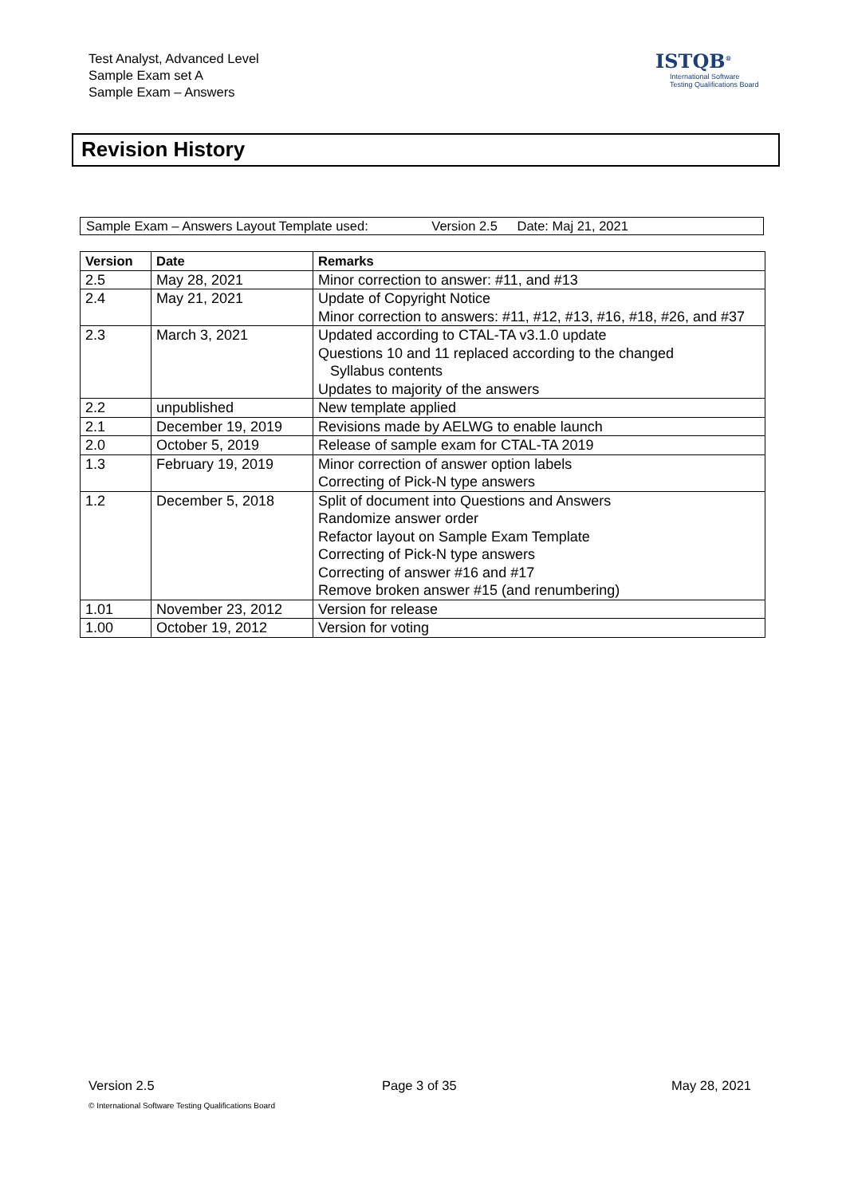Test Analyst, Advanced Level
Sample Exam set A
Sample Exam – Answers
ISTQB<sup>®</sup>
International Software
Testing Qualifications Board
Revision History
Sample Exam – Answers Layout Template used: Version 2.5 Date: Maj 21, 2021
| Version | Date | Remarks |
| --- | --- | --- |
| 2.5 | May 28, 2021 | Minor correction to answer: #11, and #13 |
| 2.4 | May 21, 2021 | Update of Copyright Notice Minor correction to answers: #11, #12, #13, #16, #18, #26, and #37 |
| 2.3 | March 3, 2021 | Updated according to CTAL-TA v3.1.0 update Questions 10 and 11 replaced according to the changed Syllabus contents Updates to majority of the answers |
| 2.2 | unpublished | New template applied |
| 2.1 | December 19, 2019 | Revisions made by AELWG to enable launch |
| 2.0 | October 5, 2019 | Release of sample exam for CTAL-TA 2019 |
| 1.3 | February 19, 2019 | Minor correction of answer option labels Correcting of Pick-N type answers |
| 1.2 | December 5, 2018 | Split of document into Questions and Answers Randomize answer order Refactor layout on Sample Exam Template Correcting of Pick-N type answers Correcting of answer #16 and #17 Remove broken answer #15 (and renumbering) |
| 1.01 | November 23, 2012 | Version for release |
| 1.00 | October 19, 2012 | Version for voting |
Version 2.5 Page 3 of 35 May 28, 2021
© International Software Testing Qualifications Board